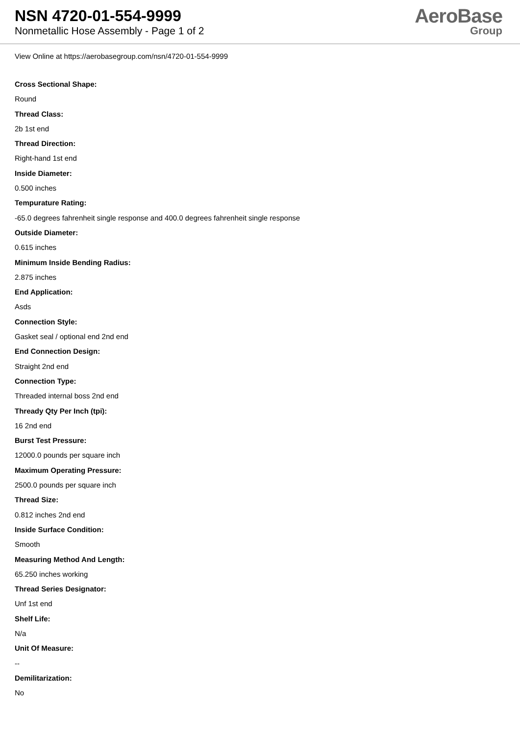NSN 4720-01-554-9999
Nonmetallic Hose Assembly - Page 1 of 2
AeroBase
Group
View Online at https://aerobasegroup.com/nsn/4720-01-554-9999
Cross Sectional Shape:
Round
Thread Class:
2b 1st end
Thread Direction:
Right-hand 1st end
Inside Diameter:
0.500 inches
Tempurature Rating:
-65.0 degrees fahrenheit single response and 400.0 degrees fahrenheit single response
Outside Diameter:
0.615 inches
Minimum Inside Bending Radius:
2.875 inches
End Application:
Asds
Connection Style:
Gasket seal / optional end 2nd end
End Connection Design:
Straight 2nd end
Connection Type:
Threaded internal boss 2nd end
Thready Qty Per Inch (tpi):
16 2nd end
Burst Test Pressure:
12000.0 pounds per square inch
Maximum Operating Pressure:
2500.0 pounds per square inch
Thread Size:
0.812 inches 2nd end
Inside Surface Condition:
Smooth
Measuring Method And Length:
65.250 inches working
Thread Series Designator:
Unf 1st end
Shelf Life:
N/a
Unit Of Measure:
--
Demilitarization:
No